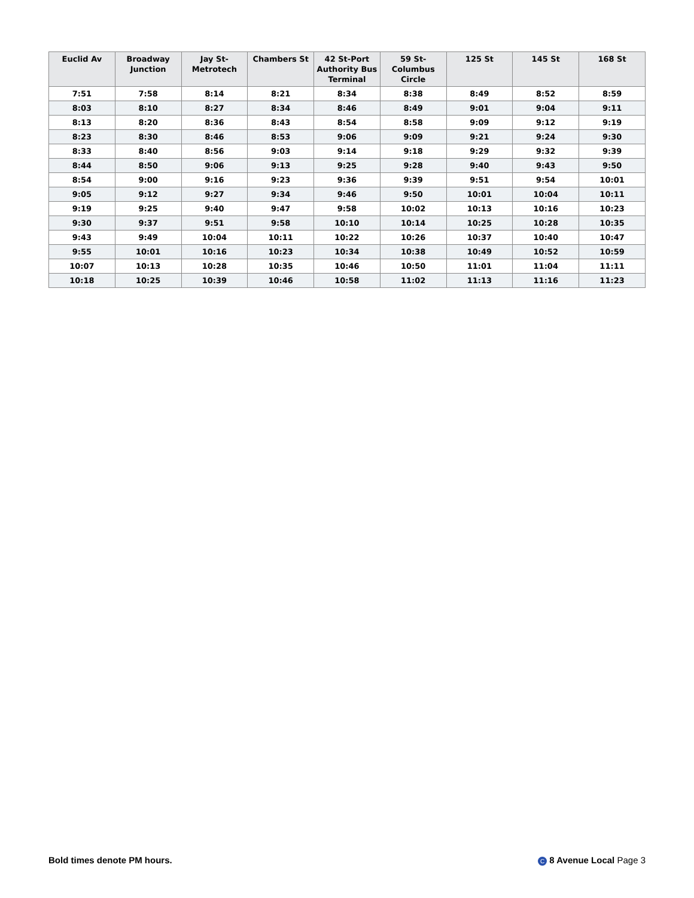| Euclid Av | Broadway Junction | Jay St-Metrotech | Chambers St | 42 St-Port Authority Bus Terminal | 59 St-Columbus Circle | 125 St | 145 St | 168 St |
| --- | --- | --- | --- | --- | --- | --- | --- | --- |
| 7:51 | 7:58 | 8:14 | 8:21 | 8:34 | 8:38 | 8:49 | 8:52 | 8:59 |
| 8:03 | 8:10 | 8:27 | 8:34 | 8:46 | 8:49 | 9:01 | 9:04 | 9:11 |
| 8:13 | 8:20 | 8:36 | 8:43 | 8:54 | 8:58 | 9:09 | 9:12 | 9:19 |
| 8:23 | 8:30 | 8:46 | 8:53 | 9:06 | 9:09 | 9:21 | 9:24 | 9:30 |
| 8:33 | 8:40 | 8:56 | 9:03 | 9:14 | 9:18 | 9:29 | 9:32 | 9:39 |
| 8:44 | 8:50 | 9:06 | 9:13 | 9:25 | 9:28 | 9:40 | 9:43 | 9:50 |
| 8:54 | 9:00 | 9:16 | 9:23 | 9:36 | 9:39 | 9:51 | 9:54 | 10:01 |
| 9:05 | 9:12 | 9:27 | 9:34 | 9:46 | 9:50 | 10:01 | 10:04 | 10:11 |
| 9:19 | 9:25 | 9:40 | 9:47 | 9:58 | 10:02 | 10:13 | 10:16 | 10:23 |
| 9:30 | 9:37 | 9:51 | 9:58 | 10:10 | 10:14 | 10:25 | 10:28 | 10:35 |
| 9:43 | 9:49 | 10:04 | 10:11 | 10:22 | 10:26 | 10:37 | 10:40 | 10:47 |
| 9:55 | 10:01 | 10:16 | 10:23 | 10:34 | 10:38 | 10:49 | 10:52 | 10:59 |
| 10:07 | 10:13 | 10:28 | 10:35 | 10:46 | 10:50 | 11:01 | 11:04 | 11:11 |
| 10:18 | 10:25 | 10:39 | 10:46 | 10:58 | 11:02 | 11:13 | 11:16 | 11:23 |
Bold times denote PM hours. C 8 Avenue Local Page 3